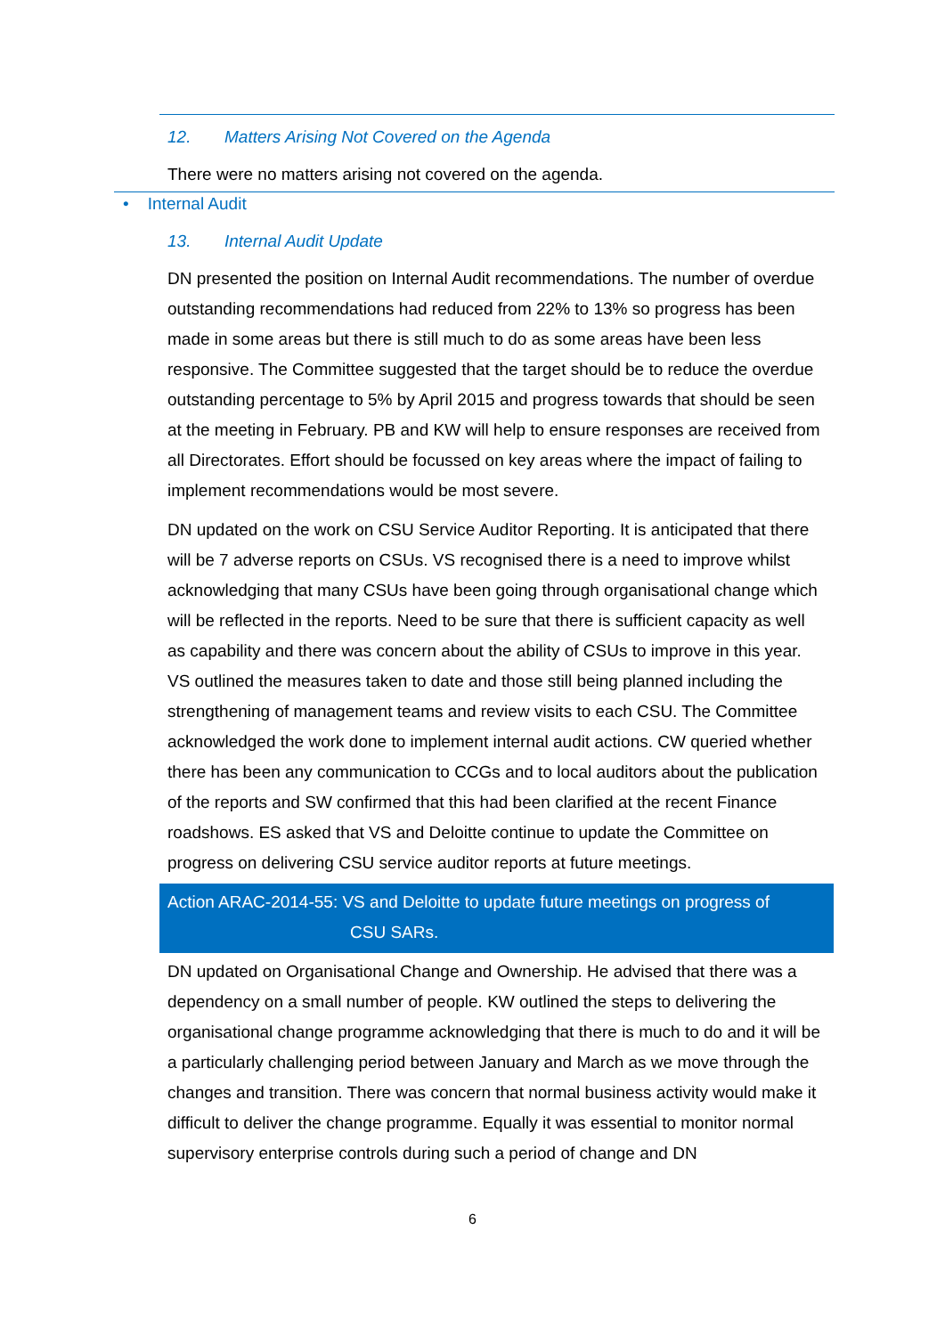12. Matters Arising Not Covered on the Agenda
There were no matters arising not covered on the agenda.
• Internal Audit
13. Internal Audit Update
DN presented the position on Internal Audit recommendations. The number of overdue outstanding recommendations had reduced from 22% to 13% so progress has been made in some areas but there is still much to do as some areas have been less responsive. The Committee suggested that the target should be to reduce the overdue outstanding percentage to 5% by April 2015 and progress towards that should be seen at the meeting in February. PB and KW will help to ensure responses are received from all Directorates. Effort should be focussed on key areas where the impact of failing to implement recommendations would be most severe.
DN updated on the work on CSU Service Auditor Reporting. It is anticipated that there will be 7 adverse reports on CSUs. VS recognised there is a need to improve whilst acknowledging that many CSUs have been going through organisational change which will be reflected in the reports. Need to be sure that there is sufficient capacity as well as capability and there was concern about the ability of CSUs to improve in this year. VS outlined the measures taken to date and those still being planned including the strengthening of management teams and review visits to each CSU. The Committee acknowledged the work done to implement internal audit actions. CW queried whether there has been any communication to CCGs and to local auditors about the publication of the reports and SW confirmed that this had been clarified at the recent Finance roadshows. ES asked that VS and Deloitte continue to update the Committee on progress on delivering CSU service auditor reports at future meetings.
Action ARAC-2014-55: VS and Deloitte to update future meetings on progress of
CSU SARs.
DN updated on Organisational Change and Ownership. He advised that there was a dependency on a small number of people. KW outlined the steps to delivering the organisational change programme acknowledging that there is much to do and it will be a particularly challenging period between January and March as we move through the changes and transition. There was concern that normal business activity would make it difficult to deliver the change programme. Equally it was essential to monitor normal supervisory enterprise controls during such a period of change and DN
6